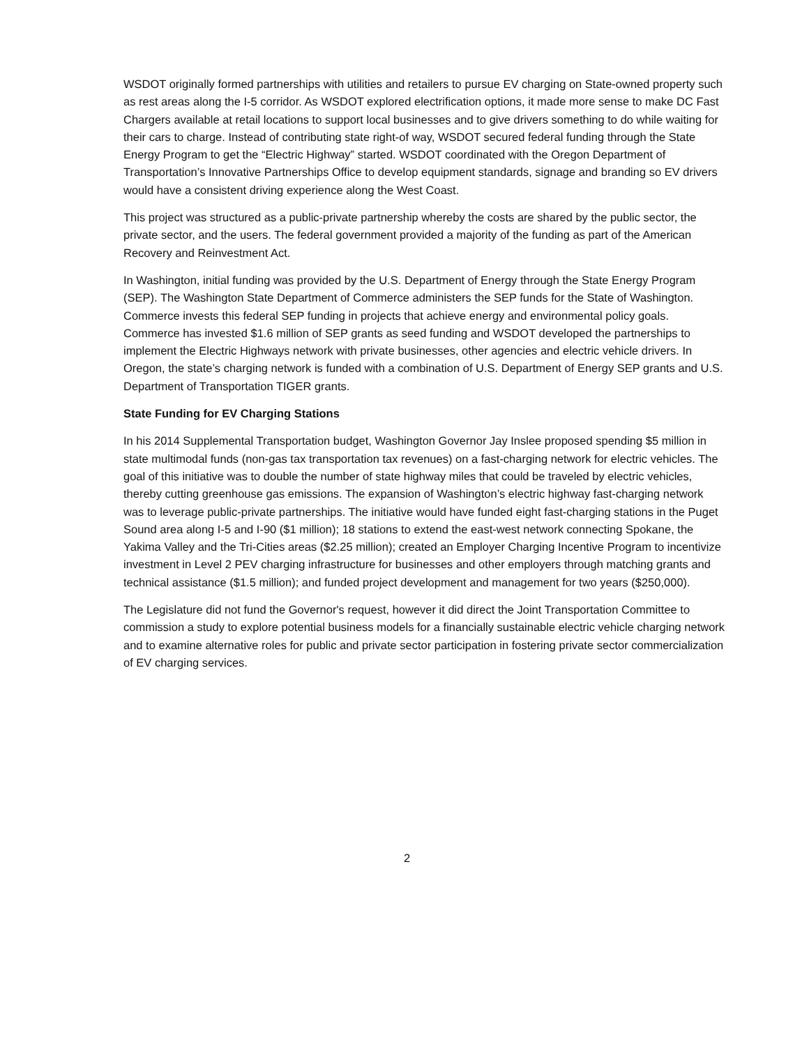WSDOT originally formed partnerships with utilities and retailers to pursue EV charging on State-owned property such as rest areas along the I-5 corridor. As WSDOT explored electrification options, it made more sense to make DC Fast Chargers available at retail locations to support local businesses and to give drivers something to do while waiting for their cars to charge. Instead of contributing state right-of way, WSDOT secured federal funding through the State Energy Program to get the “Electric Highway” started. WSDOT coordinated with the Oregon Department of Transportation’s Innovative Partnerships Office to develop equipment standards, signage and branding so EV drivers would have a consistent driving experience along the West Coast.
This project was structured as a public-private partnership whereby the costs are shared by the public sector, the private sector, and the users. The federal government provided a majority of the funding as part of the American Recovery and Reinvestment Act.
In Washington, initial funding was provided by the U.S. Department of Energy through the State Energy Program (SEP). The Washington State Department of Commerce administers the SEP funds for the State of Washington. Commerce invests this federal SEP funding in projects that achieve energy and environmental policy goals. Commerce has invested $1.6 million of SEP grants as seed funding and WSDOT developed the partnerships to implement the Electric Highways network with private businesses, other agencies and electric vehicle drivers. In Oregon, the state’s charging network is funded with a combination of U.S. Department of Energy SEP grants and U.S. Department of Transportation TIGER grants.
State Funding for EV Charging Stations
In his 2014 Supplemental Transportation budget, Washington Governor Jay Inslee proposed spending $5 million in state multimodal funds (non-gas tax transportation tax revenues) on a fast-charging network for electric vehicles. The goal of this initiative was to double the number of state highway miles that could be traveled by electric vehicles, thereby cutting greenhouse gas emissions. The expansion of Washington’s electric highway fast-charging network was to leverage public-private partnerships. The initiative would have funded eight fast-charging stations in the Puget Sound area along I-5 and I-90 ($1 million); 18 stations to extend the east-west network connecting Spokane, the Yakima Valley and the Tri-Cities areas ($2.25 million); created an Employer Charging Incentive Program to incentivize investment in Level 2 PEV charging infrastructure for businesses and other employers through matching grants and technical assistance ($1.5 million); and funded project development and management for two years ($250,000).
The Legislature did not fund the Governor's request, however it did direct the Joint Transportation Committee to commission a study to explore potential business models for a financially sustainable electric vehicle charging network and to examine alternative roles for public and private sector participation in fostering private sector commercialization of EV charging services.
2